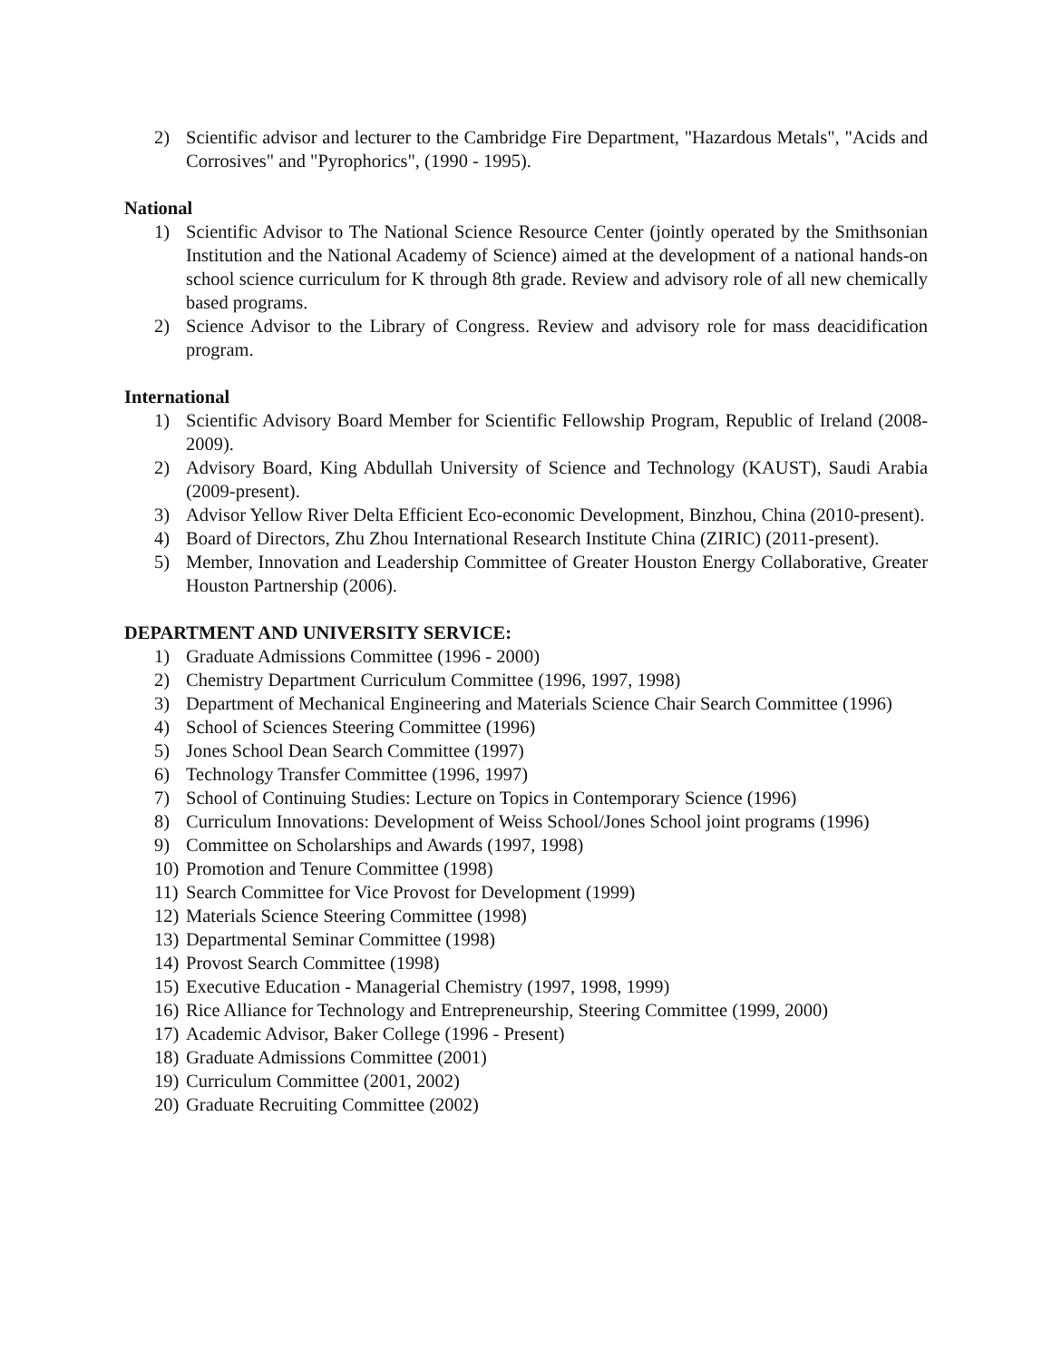2) Scientific advisor and lecturer to the Cambridge Fire Department, "Hazardous Metals", "Acids and Corrosives" and "Pyrophorics", (1990 - 1995).
National
1) Scientific Advisor to The National Science Resource Center (jointly operated by the Smithsonian Institution and the National Academy of Science) aimed at the development of a national hands-on school science curriculum for K through 8th grade. Review and advisory role of all new chemically based programs.
2) Science Advisor to the Library of Congress. Review and advisory role for mass deacidification program.
International
1) Scientific Advisory Board Member for Scientific Fellowship Program, Republic of Ireland (2008-2009).
2) Advisory Board, King Abdullah University of Science and Technology (KAUST), Saudi Arabia (2009-present).
3) Advisor Yellow River Delta Efficient Eco-economic Development, Binzhou, China (2010-present).
4) Board of Directors, Zhu Zhou International Research Institute China (ZIRIC) (2011-present).
5) Member, Innovation and Leadership Committee of Greater Houston Energy Collaborative, Greater Houston Partnership (2006).
DEPARTMENT AND UNIVERSITY SERVICE:
1) Graduate Admissions Committee (1996 - 2000)
2) Chemistry Department Curriculum Committee (1996, 1997, 1998)
3) Department of Mechanical Engineering and Materials Science Chair Search Committee (1996)
4) School of Sciences Steering Committee (1996)
5) Jones School Dean Search Committee (1997)
6) Technology Transfer Committee (1996, 1997)
7) School of Continuing Studies: Lecture on Topics in Contemporary Science (1996)
8) Curriculum Innovations: Development of Weiss School/Jones School joint programs (1996)
9) Committee on Scholarships and Awards (1997, 1998)
10) Promotion and Tenure Committee (1998)
11) Search Committee for Vice Provost for Development (1999)
12) Materials Science Steering Committee (1998)
13) Departmental Seminar Committee (1998)
14) Provost Search Committee (1998)
15) Executive Education - Managerial Chemistry (1997, 1998, 1999)
16) Rice Alliance for Technology and Entrepreneurship, Steering Committee (1999, 2000)
17) Academic Advisor, Baker College (1996 - Present)
18) Graduate Admissions Committee (2001)
19) Curriculum Committee (2001, 2002)
20) Graduate Recruiting Committee (2002)